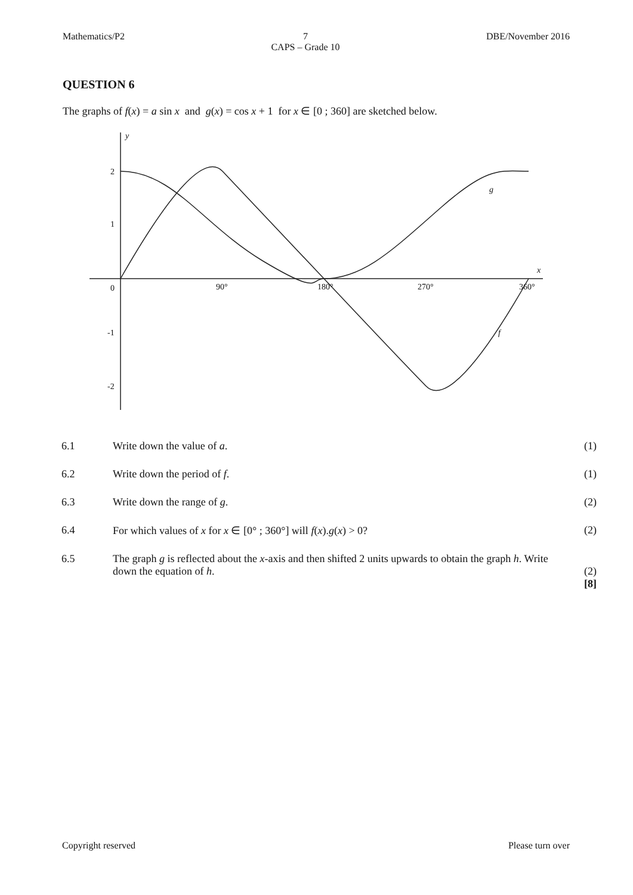Mathematics/P2 7
CAPS – Grade 10
DBE/November 2016
QUESTION 6
The graphs of f(x) = a sin x and g(x) = cos x + 1 for x ∈ [0 ; 360] are sketched below.
y
x
2
1
-1
-2
0
90°
180°
270°
360°
g
f
6.1 Write down the value of a. (1)
6.2 Write down the period of f. (1)
6.3 Write down the range of g. (2)
6.4 For which values of x for x ∈ [0° ; 360°] will f(x).g(x) > 0?
(2)
6.5 The graph g is reflected about the x-axis and then shifted 2 units upwards to obtain the graph h. Write down the equation of h.
(2)
[8]
Copyright reserved Please turn over